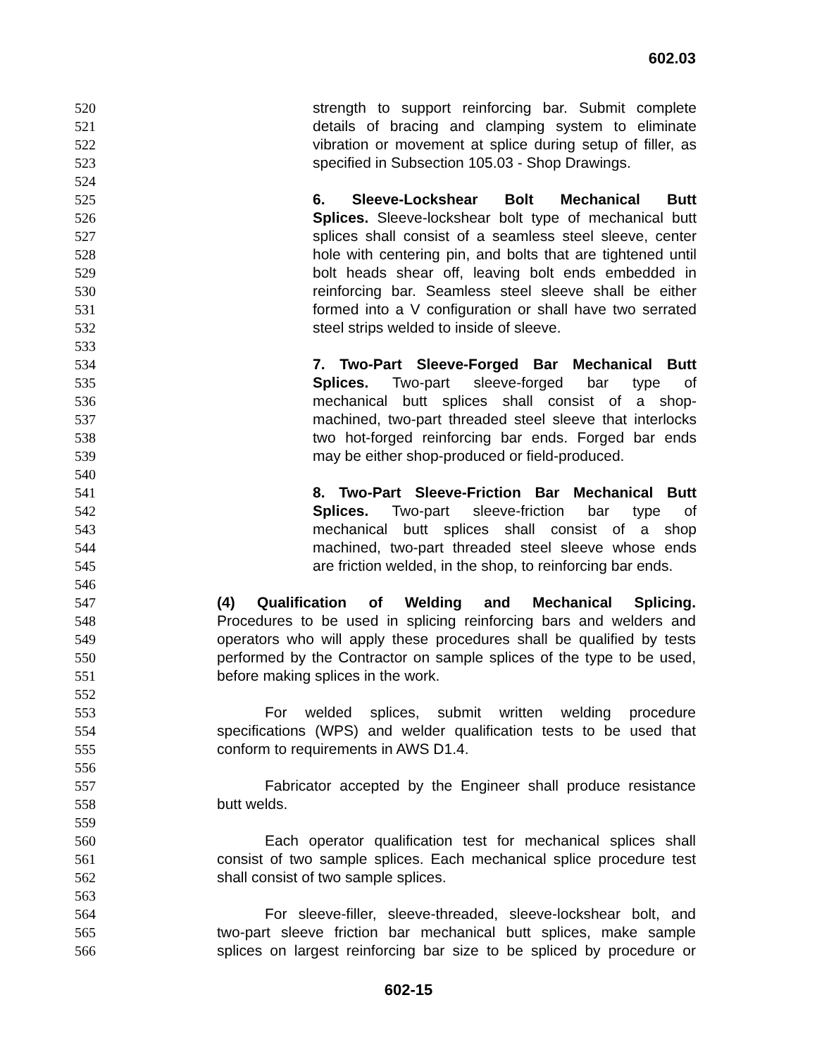602.03
520 strength to support reinforcing bar. Submit complete
521 details of bracing and clamping system to eliminate
522 vibration or movement at splice during setup of filler, as
523 specified in Subsection 105.03 - Shop Drawings.
524
525 6. Sleeve-Lockshear Bolt Mechanical Butt
526 Splices. Sleeve-lockshear bolt type of mechanical butt
527 splices shall consist of a seamless steel sleeve, center
528 hole with centering pin, and bolts that are tightened until
529 bolt heads shear off, leaving bolt ends embedded in
530 reinforcing bar. Seamless steel sleeve shall be either
531 formed into a V configuration or shall have two serrated
532 steel strips welded to inside of sleeve.
533
534 7. Two-Part Sleeve-Forged Bar Mechanical Butt
535 Splices. Two-part sleeve-forged bar type of
536 mechanical butt splices shall consist of a shop-
537 machined, two-part threaded steel sleeve that interlocks
538 two hot-forged reinforcing bar ends. Forged bar ends
539 may be either shop-produced or field-produced.
540
541 8. Two-Part Sleeve-Friction Bar Mechanical Butt
542 Splices. Two-part sleeve-friction bar type of
543 mechanical butt splices shall consist of a shop
544 machined, two-part threaded steel sleeve whose ends
545 are friction welded, in the shop, to reinforcing bar ends.
546
547 (4) Qualification of Welding and Mechanical Splicing.
548 Procedures to be used in splicing reinforcing bars and welders and
549 operators who will apply these procedures shall be qualified by tests
550 performed by the Contractor on sample splices of the type to be used,
551 before making splices in the work.
552
553 For welded splices, submit written welding procedure
554 specifications (WPS) and welder qualification tests to be used that
555 conform to requirements in AWS D1.4.
556
557 Fabricator accepted by the Engineer shall produce resistance
558 butt welds.
559
560 Each operator qualification test for mechanical splices shall
561 consist of two sample splices. Each mechanical splice procedure test
562 shall consist of two sample splices.
563
564 For sleeve-filler, sleeve-threaded, sleeve-lockshear bolt, and
565 two-part sleeve friction bar mechanical butt splices, make sample
566 splices on largest reinforcing bar size to be spliced by procedure or
602-15